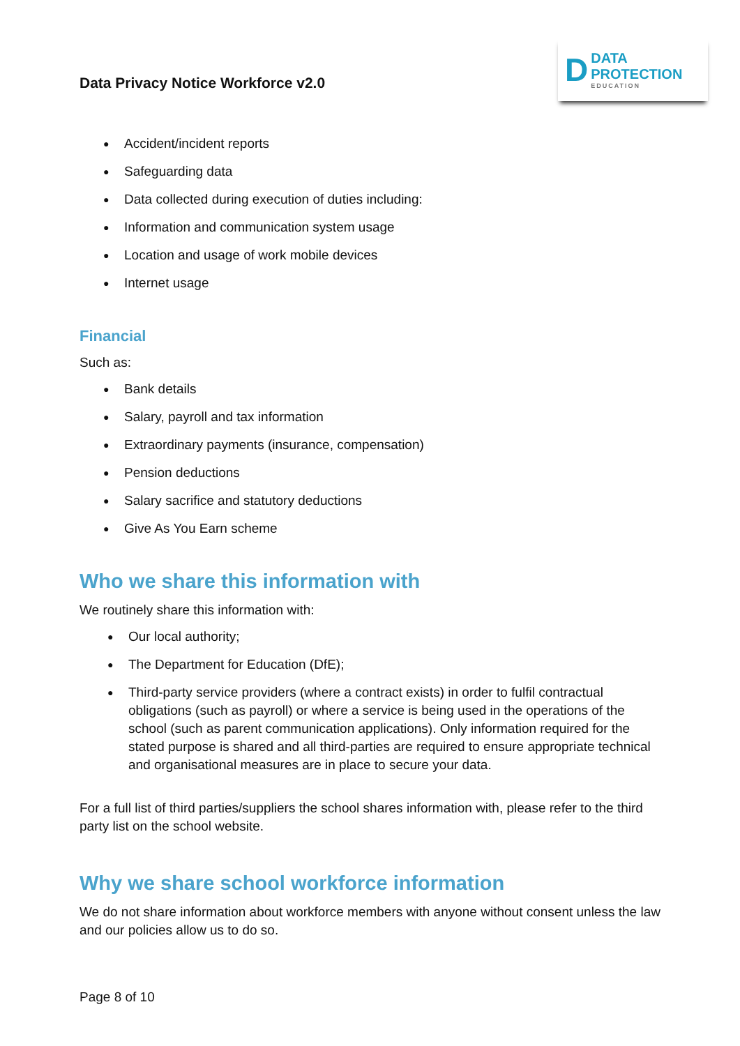Data Privacy Notice Workforce v2.0
D
DATA
PROTECTION
EDUCATION
● Accident/incident reports
● Safeguarding data
● Data collected during execution of duties including:
● Information and communication system usage
● Location and usage of work mobile devices
● Internet usage
Financial
Such as:
● Bank details
● Salary, payroll and tax information
● Extraordinary payments (insurance, compensation)
● Pension deductions
● Salary sacrifice and statutory deductions
● Give As You Earn scheme
Who we share this information with
We routinely share this information with:
● Our local authority;
● The Department for Education (DfE);
● Third-party service providers (where a contract exists) in order to fulfil contractual obligations (such as payroll) or where a service is being used in the operations of the school (such as parent communication applications). Only information required for the stated purpose is shared and all third-parties are required to ensure appropriate technical and organisational measures are in place to secure your data.
For a full list of third parties/suppliers the school shares information with, please refer to the third party list on the school website.
Why we share school workforce information
We do not share information about workforce members with anyone without consent unless the law and our policies allow us to do so.
Page 8 of 10